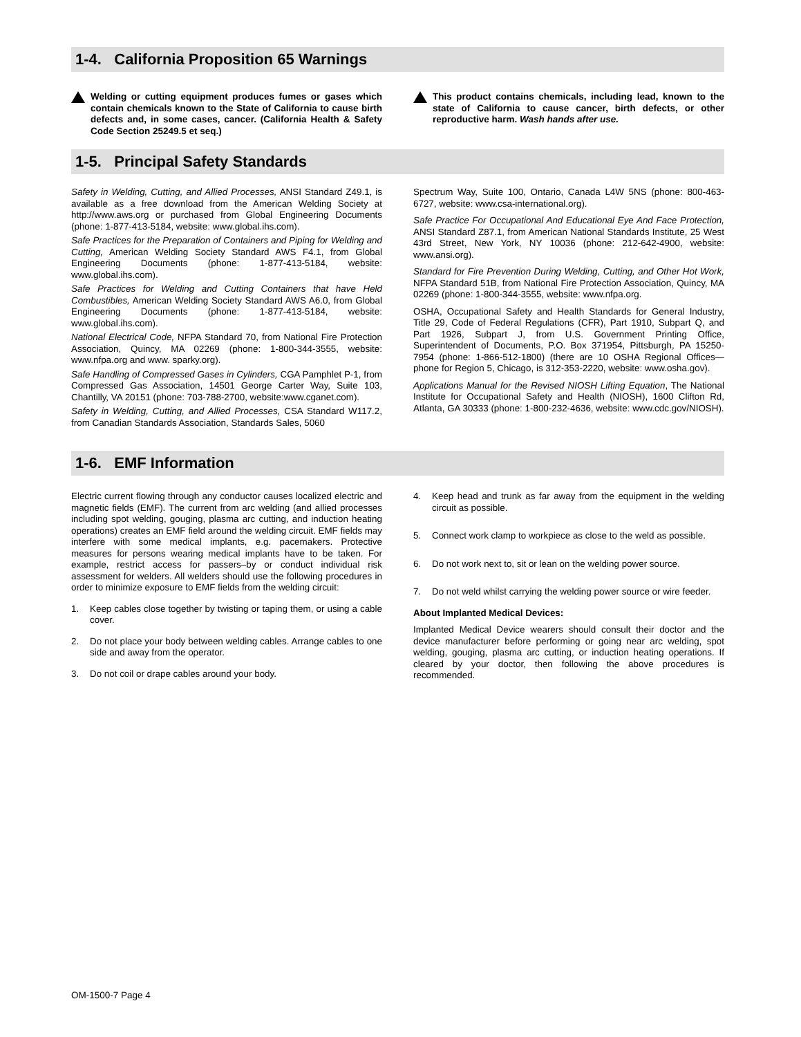1-4. California Proposition 65 Warnings
Welding or cutting equipment produces fumes or gases which contain chemicals known to the State of California to cause birth defects and, in some cases, cancer. (California Health & Safety Code Section 25249.5 et seq.)
This product contains chemicals, including lead, known to the state of California to cause cancer, birth defects, or other reproductive harm. Wash hands after use.
1-5. Principal Safety Standards
Safety in Welding, Cutting, and Allied Processes, ANSI Standard Z49.1, is available as a free download from the American Welding Society at http://www.aws.org or purchased from Global Engineering Documents (phone: 1-877-413-5184, website: www.global.ihs.com).
Safe Practices for the Preparation of Containers and Piping for Welding and Cutting, American Welding Society Standard AWS F4.1, from Global Engineering Documents (phone: 1-877-413-5184, website: www.global.ihs.com).
Safe Practices for Welding and Cutting Containers that have Held Combustibles, American Welding Society Standard AWS A6.0, from Global Engineering Documents (phone: 1-877-413-5184, website: www.global.ihs.com).
National Electrical Code, NFPA Standard 70, from National Fire Protection Association, Quincy, MA 02269 (phone: 1-800-344-3555, website: www.nfpa.org and www. sparky.org).
Safe Handling of Compressed Gases in Cylinders, CGA Pamphlet P-1, from Compressed Gas Association, 14501 George Carter Way, Suite 103, Chantilly, VA 20151 (phone: 703-788-2700, website:www.cganet.com).
Safety in Welding, Cutting, and Allied Processes, CSA Standard W117.2, from Canadian Standards Association, Standards Sales, 5060
Spectrum Way, Suite 100, Ontario, Canada L4W 5NS (phone: 800-463-6727, website: www.csa-international.org).
Safe Practice For Occupational And Educational Eye And Face Protection, ANSI Standard Z87.1, from American National Standards Institute, 25 West 43rd Street, New York, NY 10036 (phone: 212-642-4900, website: www.ansi.org).
Standard for Fire Prevention During Welding, Cutting, and Other Hot Work, NFPA Standard 51B, from National Fire Protection Association, Quincy, MA 02269 (phone: 1-800-344-3555, website: www.nfpa.org.
OSHA, Occupational Safety and Health Standards for General Industry, Title 29, Code of Federal Regulations (CFR), Part 1910, Subpart Q, and Part 1926, Subpart J, from U.S. Government Printing Office, Superintendent of Documents, P.O. Box 371954, Pittsburgh, PA 15250-7954 (phone: 1-866-512-1800) (there are 10 OSHA Regional Offices—phone for Region 5, Chicago, is 312-353-2220, website: www.osha.gov).
Applications Manual for the Revised NIOSH Lifting Equation, The National Institute for Occupational Safety and Health (NIOSH), 1600 Clifton Rd, Atlanta, GA 30333 (phone: 1-800-232-4636, website: www.cdc.gov/NIOSH).
1-6. EMF Information
Electric current flowing through any conductor causes localized electric and magnetic fields (EMF). The current from arc welding (and allied processes including spot welding, gouging, plasma arc cutting, and induction heating operations) creates an EMF field around the welding circuit. EMF fields may interfere with some medical implants, e.g. pacemakers. Protective measures for persons wearing medical implants have to be taken. For example, restrict access for passers–by or conduct individual risk assessment for welders. All welders should use the following procedures in order to minimize exposure to EMF fields from the welding circuit:
1. Keep cables close together by twisting or taping them, or using a cable cover.
2. Do not place your body between welding cables. Arrange cables to one side and away from the operator.
3. Do not coil or drape cables around your body.
4. Keep head and trunk as far away from the equipment in the welding circuit as possible.
5. Connect work clamp to workpiece as close to the weld as possible.
6. Do not work next to, sit or lean on the welding power source.
7. Do not weld whilst carrying the welding power source or wire feeder.
About Implanted Medical Devices:
Implanted Medical Device wearers should consult their doctor and the device manufacturer before performing or going near arc welding, spot welding, gouging, plasma arc cutting, or induction heating operations. If cleared by your doctor, then following the above procedures is recommended.
OM-1500-7 Page 4